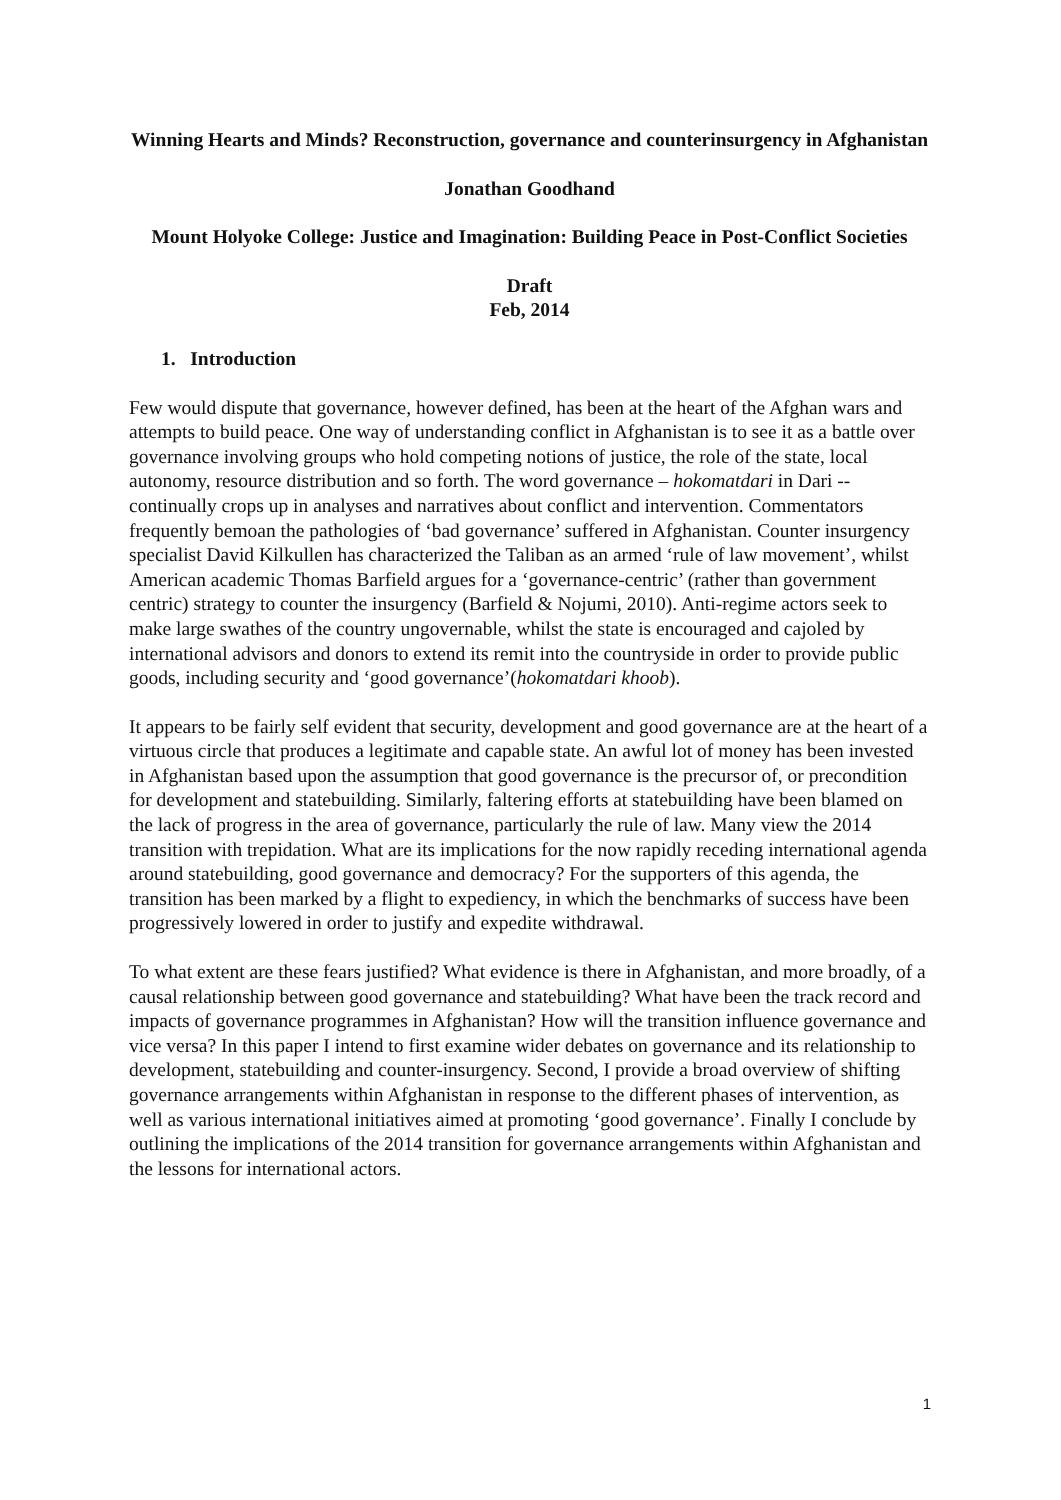Winning Hearts and Minds? Reconstruction, governance and counterinsurgency in Afghanistan
Jonathan Goodhand
Mount Holyoke College: Justice and Imagination: Building Peace in Post-Conflict Societies
Draft
Feb, 2014
1. Introduction
Few would dispute that governance, however defined, has been at the heart of the Afghan wars and attempts to build peace. One way of understanding conflict in Afghanistan is to see it as a battle over governance involving groups who hold competing notions of justice, the role of the state, local autonomy, resource distribution and so forth. The word governance – hokomatdari in Dari -- continually crops up in analyses and narratives about conflict and intervention. Commentators frequently bemoan the pathologies of ‘bad governance’ suffered in Afghanistan. Counter insurgency specialist David Kilkullen has characterized the Taliban as an armed ‘rule of law movement’, whilst American academic Thomas Barfield argues for a ‘governance-centric’ (rather than government centric) strategy to counter the insurgency (Barfield & Nojumi, 2010). Anti-regime actors seek to make large swathes of the country ungovernable, whilst the state is encouraged and cajoled by international advisors and donors to extend its remit into the countryside in order to provide public goods, including security and ‘good governance’(hokomatdari khoob).
It appears to be fairly self evident that security, development and good governance are at the heart of a virtuous circle that produces a legitimate and capable state. An awful lot of money has been invested in Afghanistan based upon the assumption that good governance is the precursor of, or precondition for development and statebuilding. Similarly, faltering efforts at statebuilding have been blamed on the lack of progress in the area of governance, particularly the rule of law. Many view the 2014 transition with trepidation. What are its implications for the now rapidly receding international agenda around statebuilding, good governance and democracy? For the supporters of this agenda, the transition has been marked by a flight to expediency, in which the benchmarks of success have been progressively lowered in order to justify and expedite withdrawal.
To what extent are these fears justified? What evidence is there in Afghanistan, and more broadly, of a causal relationship between good governance and statebuilding? What have been the track record and impacts of governance programmes in Afghanistan? How will the transition influence governance and vice versa? In this paper I intend to first examine wider debates on governance and its relationship to development, statebuilding and counter-insurgency. Second, I provide a broad overview of shifting governance arrangements within Afghanistan in response to the different phases of intervention, as well as various international initiatives aimed at promoting ‘good governance’. Finally I conclude by outlining the implications of the 2014 transition for governance arrangements within Afghanistan and the lessons for international actors.
1